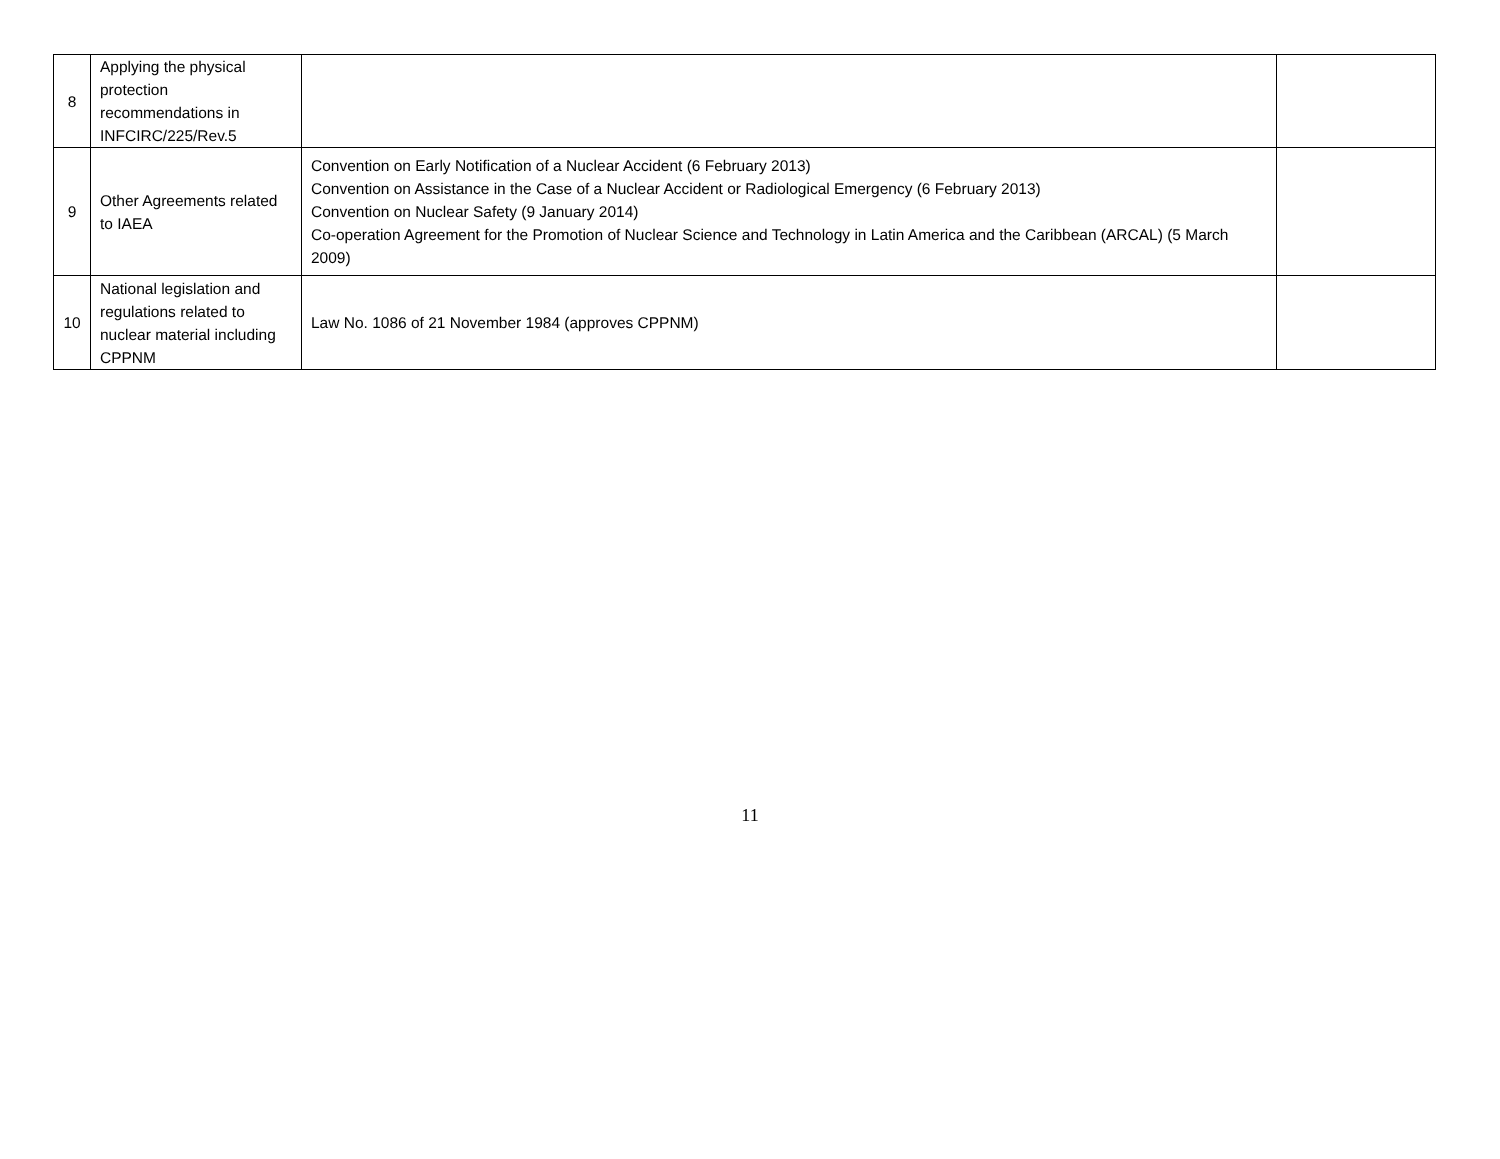| 8 | Applying the physical protection recommendations in INFCIRC/225/Rev.5 | | |
| 9 | Other Agreements related to IAEA | Convention on Early Notification of a Nuclear Accident (6 February 2013) Convention on Assistance in the Case of a Nuclear Accident or Radiological Emergency (6 February 2013) Convention on Nuclear Safety (9 January 2014) Co-operation Agreement for the Promotion of Nuclear Science and Technology in Latin America and the Caribbean (ARCAL) (5 March 2009) | |
| 10 | National legislation and regulations related to nuclear material including CPPNM | Law No. 1086 of 21 November 1984 (approves CPPNM) | |
11